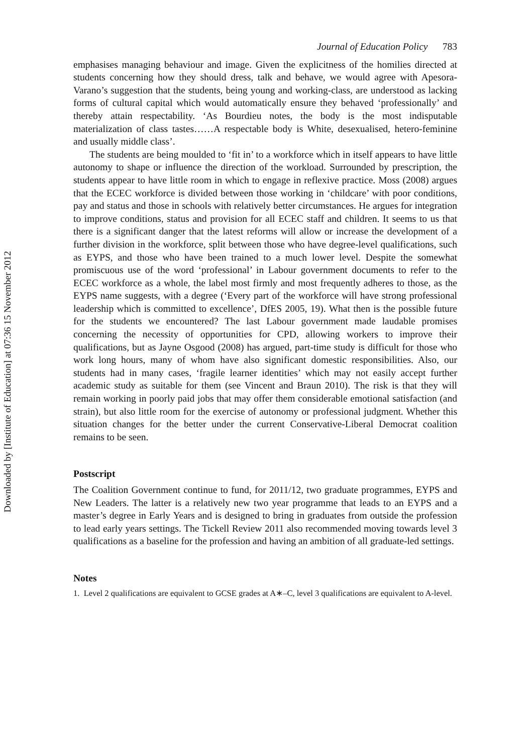Downloaded by [Institute of Education] at 07:36 15 November 2012
Journal of Education Policy 783
emphasises managing behaviour and image. Given the explicitness of the homilies directed at students concerning how they should dress, talk and behave, we would agree with Apesora-Varano’s suggestion that the students, being young and working-class, are understood as lacking forms of cultural capital which would automatically ensure they behaved ‘professionally’ and thereby attain respectability. ‘As Bourdieu notes, the body is the most indisputable materialization of class tastes……A respectable body is White, desexualised, hetero-feminine and usually middle class’.
The students are being moulded to ‘fit in’ to a workforce which in itself appears to have little autonomy to shape or influence the direction of the workload. Surrounded by prescription, the students appear to have little room in which to engage in reflexive practice. Moss (2008) argues that the ECEC workforce is divided between those working in ‘childcare’ with poor conditions, pay and status and those in schools with relatively better circumstances. He argues for integration to improve conditions, status and provision for all ECEC staff and children. It seems to us that there is a significant danger that the latest reforms will allow or increase the development of a further division in the workforce, split between those who have degree-level qualifications, such as EYPS, and those who have been trained to a much lower level. Despite the somewhat promiscuous use of the word ‘professional’ in Labour government documents to refer to the ECEC workforce as a whole, the label most firmly and most frequently adheres to those, as the EYPS name suggests, with a degree (‘Every part of the workforce will have strong professional leadership which is committed to excellence’, DfES 2005, 19). What then is the possible future for the students we encountered? The last Labour government made laudable promises concerning the necessity of opportunities for CPD, allowing workers to improve their qualifications, but as Jayne Osgood (2008) has argued, part-time study is difficult for those who work long hours, many of whom have also significant domestic responsibilities. Also, our students had in many cases, ‘fragile learner identities’ which may not easily accept further academic study as suitable for them (see Vincent and Braun 2010). The risk is that they will remain working in poorly paid jobs that may offer them considerable emotional satisfaction (and strain), but also little room for the exercise of autonomy or professional judgment. Whether this situation changes for the better under the current Conservative-Liberal Democrat coalition remains to be seen.
Postscript
The Coalition Government continue to fund, for 2011/12, two graduate programmes, EYPS and New Leaders. The latter is a relatively new two year programme that leads to an EYPS and a master’s degree in Early Years and is designed to bring in graduates from outside the profession to lead early years settings. The Tickell Review 2011 also recommended moving towards level 3 qualifications as a baseline for the profession and having an ambition of all graduate-led settings.
Notes
1. Level 2 qualifications are equivalent to GCSE grades at A∗–C, level 3 qualifications are equivalent to A-level.